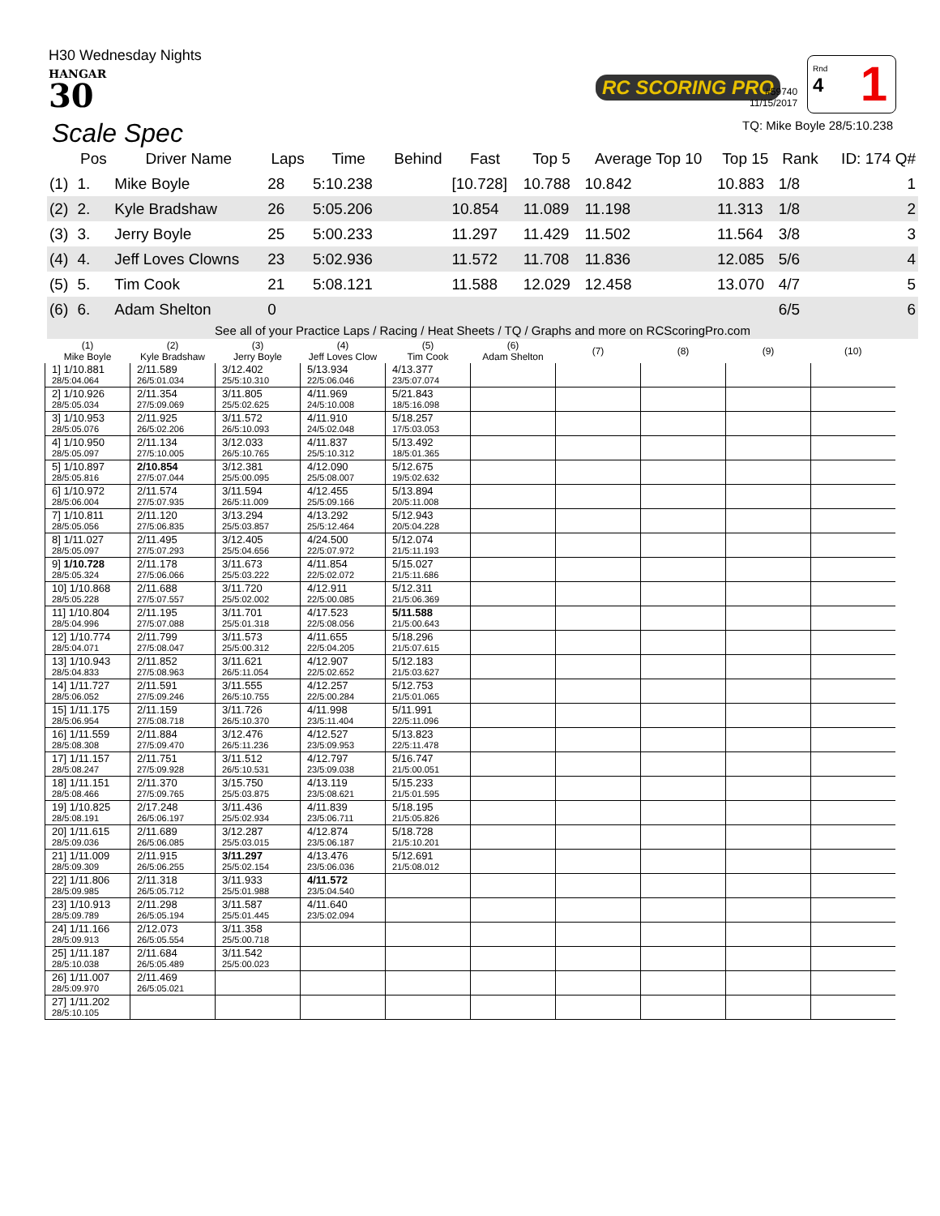H30 Wednesday Nights
HANGAR
30
Scale Spec
RC SCORING PRO
#59740
11/15/2017
Rnd
4 1
TQ: Mike Boyle 28/5:10.238
| | Pos | Driver Name | Laps | Time | Behind | Fast | Top 5 | Average Top 10 | Top 15 | Rank | ID: 174 Q# |
| --- | --- | --- | --- | --- | --- | --- | --- | --- | --- | --- | --- |
| (1) | 1. | Mike Boyle | 28 | 5:10.238 | | [10.728] | 10.788 | 10.842 | 10.883 | 1/8 | 1 |
| (2) | 2. | Kyle Bradshaw | 26 | 5:05.206 | | 10.854 | 11.089 | 11.198 | 11.313 | 1/8 | 2 |
| (3) | 3. | Jerry Boyle | 25 | 5:00.233 | | 11.297 | 11.429 | 11.502 | 11.564 | 3/8 | 3 |
| (4) | 4. | Jeff Loves Clowns | 23 | 5:02.936 | | 11.572 | 11.708 | 11.836 | 12.085 | 5/6 | 4 |
| (5) | 5. | Tim Cook | 21 | 5:08.121 | | 11.588 | 12.029 | 12.458 | 13.070 | 4/7 | 5 |
| (6) | 6. | Adam Shelton | 0 | | | | | | | 6/5 | 6 |
See all of your Practice Laps / Racing / Heat Sheets / TQ / Graphs and more on RCScoringPro.com
| (1) Mike Boyle | (2) Kyle Bradshaw | (3) Jerry Boyle | (4) Jeff Loves Clow | (5) Tim Cook | (6) Adam Shelton | (7) | (8) | (9) | (10) |
| --- | --- | --- | --- | --- | --- | --- | --- | --- | --- |
| 1] 1/10.881 28/5:04.064 | 2/11.589 26/5:01.034 | 3/12.402 25/5:10.310 | 5/13.934 22/5:06.046 | 4/13.377 23/5:07.074 | | | | | |
| 2] 1/10.926 28/5:05.034 | 2/11.354 27/5:09.069 | 3/11.805 25/5:02.625 | 4/11.969 24/5:10.008 | 5/21.843 18/5:16.098 | | | | | |
| 3] 1/10.953 28/5:05.076 | 2/11.925 26/5:02.206 | 3/11.572 26/5:10.093 | 4/11.910 24/5:02.048 | 5/18.257 17/5:03.053 | | | | | |
| 4] 1/10.950 28/5:05.097 | 2/11.134 27/5:10.005 | 3/12.033 26/5:10.765 | 4/11.837 25/5:10.312 | 5/13.492 18/5:01.365 | | | | | |
| 5] 1/10.897 28/5:05.816 | 2/10.854 27/5:07.044 | 3/12.381 25/5:00.095 | 4/12.090 25/5:08.007 | 5/12.675 19/5:02.632 | | | | | |
| 6] 1/10.972 28/5:06.004 | 2/11.574 27/5:07.935 | 3/11.594 26/5:11.009 | 4/12.455 25/5:09.166 | 5/13.894 20/5:11.008 | | | | | |
| 7] 1/10.811 28/5:05.056 | 2/11.120 27/5:06.835 | 3/13.294 25/5:03.857 | 4/13.292 25/5:12.464 | 5/12.943 20/5:04.228 | | | | | |
| 8] 1/11.027 28/5:05.097 | 2/11.495 27/5:07.293 | 3/12.405 25/5:04.656 | 4/24.500 22/5:07.972 | 5/12.074 21/5:11.193 | | | | | |
| 9] 1/10.728 28/5:05.324 | 2/11.178 27/5:06.066 | 3/11.673 25/5:03.222 | 4/11.854 22/5:02.072 | 5/15.027 21/5:11.686 | | | | | |
| 10] 1/10.868 28/5:05.228 | 2/11.688 27/5:07.557 | 3/11.720 25/5:02.002 | 4/12.911 22/5:00.085 | 5/12.311 21/5:06.369 | | | | | |
| 11] 1/10.804 28/5:04.996 | 2/11.195 27/5:07.088 | 3/11.701 25/5:01.318 | 4/17.523 22/5:08.056 | 5/11.588 21/5:00.643 | | | | | |
| 12] 1/10.774 28/5:04.071 | 2/11.799 27/5:08.047 | 3/11.573 25/5:00.312 | 4/11.655 22/5:04.205 | 5/18.296 21/5:07.615 | | | | | |
| 13] 1/10.943 28/5:04.833 | 2/11.852 27/5:08.963 | 3/11.621 26/5:11.054 | 4/12.907 22/5:02.652 | 5/12.183 21/5:03.627 | | | | | |
| 14] 1/11.727 28/5:06.052 | 2/11.591 27/5:09.246 | 3/11.555 26/5:10.755 | 4/12.257 22/5:00.284 | 5/12.753 21/5:01.065 | | | | | |
| 15] 1/11.175 28/5:06.954 | 2/11.159 27/5:08.718 | 3/11.726 26/5:10.370 | 4/11.998 23/5:11.404 | 5/11.991 22/5:11.096 | | | | | |
| 16] 1/11.559 28/5:08.308 | 2/11.884 27/5:09.470 | 3/12.476 26/5:11.236 | 4/12.527 23/5:09.953 | 5/13.823 22/5:11.478 | | | | | |
| 17] 1/11.157 28/5:08.247 | 2/11.751 27/5:09.928 | 3/11.512 26/5:10.531 | 4/12.797 23/5:09.038 | 5/16.747 21/5:00.051 | | | | | |
| 18] 1/11.151 28/5:08.466 | 2/11.370 27/5:09.765 | 3/15.750 25/5:03.875 | 4/13.119 23/5:08.621 | 5/15.233 21/5:01.595 | | | | | |
| 19] 1/10.825 28/5:08.191 | 2/17.248 26/5:06.197 | 3/11.436 25/5:02.934 | 4/11.839 23/5:06.711 | 5/18.195 21/5:05.826 | | | | | |
| 20] 1/11.615 28/5:09.036 | 2/11.689 26/5:06.085 | 3/12.287 25/5:03.015 | 4/12.874 23/5:06.187 | 5/18.728 21/5:10.201 | | | | | |
| 21] 1/11.009 28/5:09.309 | 2/11.915 26/5:06.255 | 3/11.297 25/5:02.154 | 4/13.476 23/5:06.036 | 5/12.691 21/5:08.012 | | | | | |
| 22] 1/11.806 28/5:09.985 | 2/11.318 26/5:05.712 | 3/11.933 25/5:01.988 | 4/11.572 23/5:04.540 | | | | | | |
| 23] 1/10.913 28/5:09.789 | 2/11.298 26/5:05.194 | 3/11.587 25/5:01.445 | 4/11.640 23/5:02.094 | | | | | | |
| 24] 1/11.166 28/5:09.913 | 2/12.073 26/5:05.554 | 3/11.358 25/5:00.718 | | | | | | | |
| 25] 1/11.187 28/5:10.038 | 2/11.684 26/5:05.489 | 3/11.542 25/5:00.023 | | | | | | | |
| 26] 1/11.007 28/5:09.970 | 2/11.469 26/5:05.021 | | | | | | | | |
| 27] 1/11.202 28/5:10.105 | | | | | | | | | |